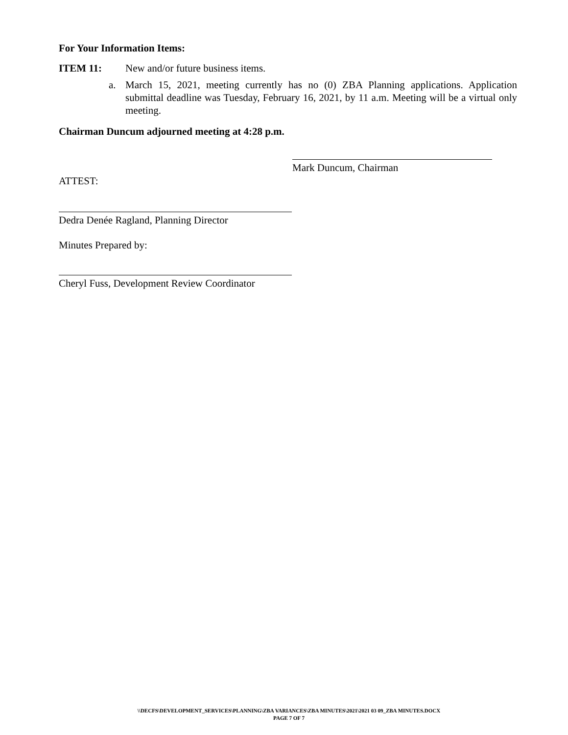For Your Information Items:
ITEM 11: New and/or future business items.
a. March 15, 2021, meeting currently has no (0) ZBA Planning applications. Application submittal deadline was Tuesday, February 16, 2021, by 11 a.m. Meeting will be a virtual only meeting.
Chairman Duncum adjourned meeting at 4:28 p.m.
Mark Duncum, Chairman
ATTEST:
Dedra Denée Ragland, Planning Director
Minutes Prepared by:
Cheryl Fuss, Development Review Coordinator
\\DECFS\DEVELOPMENT_SERVICES\PLANNING\ZBA VARIANCES\ZBA MINUTES\2021\2021 03 09_ZBA MINUTES.DOCX
PAGE 7 OF 7